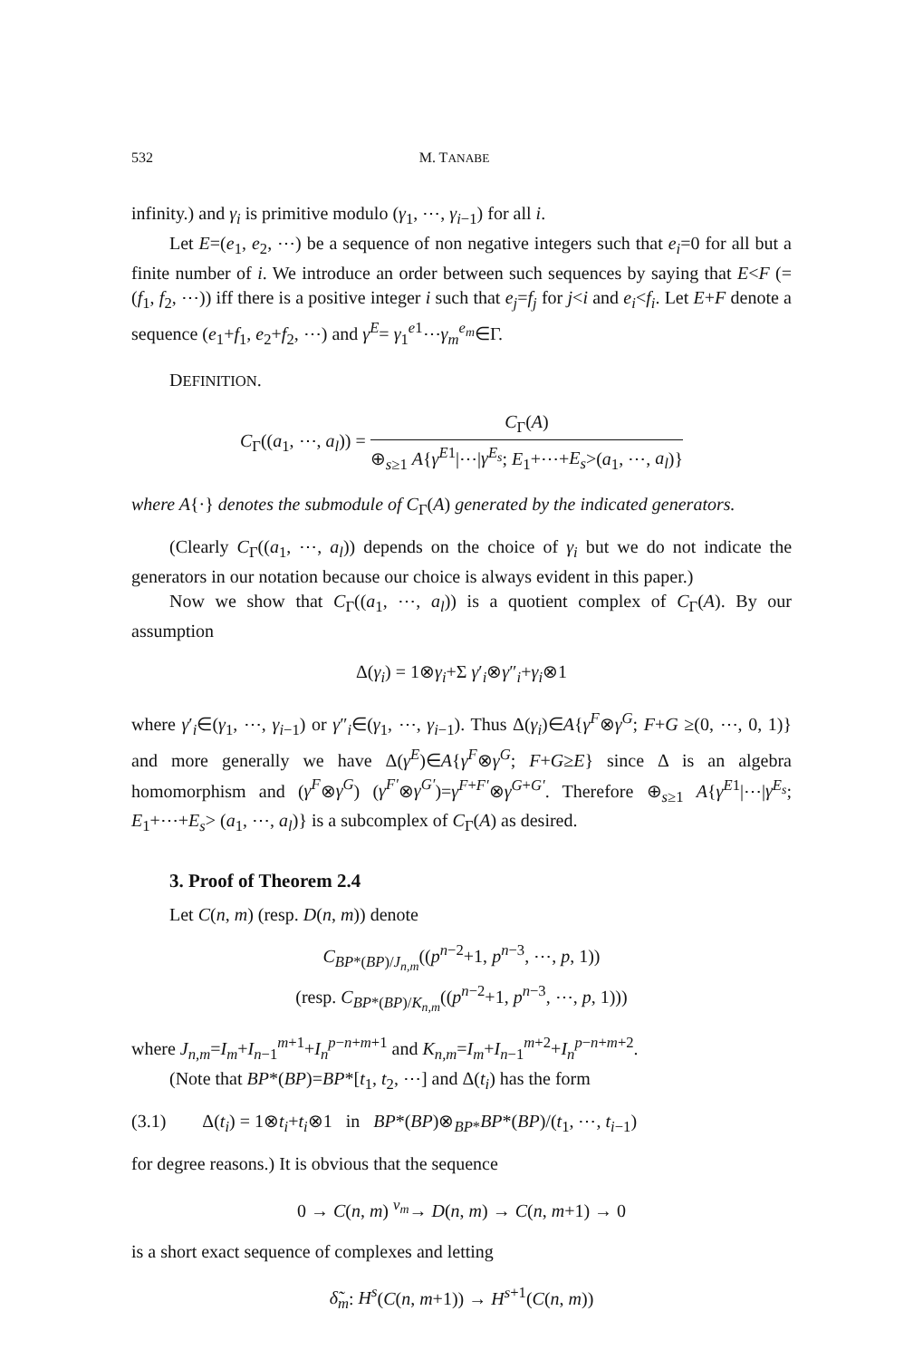532 M. TANABE
infinity.) and γ<sub>i</sub> is primitive modulo (γ<sub>1</sub>, ⋯, γ<sub>i−1</sub>) for all i.
Let E=(e<sub>1</sub>, e<sub>2</sub>, ⋯) be a sequence of non negative integers such that e<sub>i</sub>=0 for all but a finite number of i. We introduce an order between such sequences by saying that E<F (=(f<sub>1</sub>, f<sub>2</sub>, ⋯)) iff there is a positive integer i such that e<sub>j</sub>=f<sub>j</sub> for j<i and e<sub>i</sub><f<sub>i</sub>. Let E+F denote a sequence (e<sub>1</sub>+f<sub>1</sub>, e<sub>2</sub>+f<sub>2</sub>, ⋯) and γ<sup>E</sup>= γ<sub>1</sub><sup>e1</sup>⋯γ<sub>m</sub><sup>e<sub>m</sub></sup>∈Γ.
DEFINITION.
C<sub>Γ</sub>((a<sub>1</sub>, ⋯, a<sub>l</sub>)) = C<sub>Γ</sub>(A) ⊕<sub>s≥1</sub> A{γ<sup>E1</sup>|⋯|γ<sup>E<sub>s</sub></sup>; E<sub>1</sub>+⋯+E<sub>s</sub>>(a<sub>1</sub>, ⋯, a<sub>l</sub>)}
where A{·} denotes the submodule of C<sub>Γ</sub>(A) generated by the indicated generators.
(Clearly C<sub>Γ</sub>((a<sub>1</sub>, ⋯, a<sub>l</sub>)) depends on the choice of γ<sub>i</sub> but we do not indicate the generators in our notation because our choice is always evident in this paper.)
Now we show that C<sub>Γ</sub>((a<sub>1</sub>, ⋯, a<sub>l</sub>)) is a quotient complex of C<sub>Γ</sub>(A). By our assumption
Δ(γ<sub>i</sub>) = 1⊗γ<sub>i</sub>+Σ γ′<sub>i</sub>⊗γ″<sub>i</sub>+γ<sub>i</sub>⊗1
where γ′<sub>i</sub>∈(γ<sub>1</sub>, ⋯, γ<sub>i−1</sub>) or γ″<sub>i</sub>∈(γ<sub>1</sub>, ⋯, γ<sub>i−1</sub>). Thus Δ(γ<sub>i</sub>)∈A{γ<sup>F</sup>⊗γ<sup>G</sup>; F+G ≥(0, ⋯, 0, 1)} and more generally we have Δ(γ<sup>E</sup>)∈A{γ<sup>F</sup>⊗γ<sup>G</sup>; F+G≥E} since Δ is an algebra homomorphism and (γ<sup>F</sup>⊗γ<sup>G</sup>) (γ<sup>F′</sup>⊗γ<sup>G′</sup>)=γ<sup>F+F′</sup>⊗γ<sup>G+G′</sup>. Therefore ⊕<sub>s≥1</sub> A{γ<sup>E1</sup>|⋯|γ<sup>E<sub>s</sub></sup>; E<sub>1</sub>+⋯+E<sub>s</sub>> (a<sub>1</sub>, ⋯, a<sub>l</sub>)} is a subcomplex of C<sub>Γ</sub>(A) as desired.
3. Proof of Theorem 2.4
Let C(n, m) (resp. D(n, m)) denote
C<sub>BP*(BP)/J<sub>n,m</sub></sub>((p<sup>n−2</sup>+1, p<sup>n−3</sup>, ⋯, p, 1))
(resp. C<sub>BP*(BP)/K<sub>n,m</sub></sub>((p<sup>n−2</sup>+1, p<sup>n−3</sup>, ⋯, p, 1)))
where J<sub>n,m</sub>=I<sub>m</sub>+I<sub>n−1</sub><sup>m+1</sup>+I<sub>n</sub><sup>p−n+m+1</sup> and K<sub>n,m</sub>=I<sub>m</sub>+I<sub>n−1</sub><sup>m+2</sup>+I<sub>n</sub><sup>p−n+m+2</sup>.
(Note that BP*(BP)=BP*[t<sub>1</sub>, t<sub>2</sub>, ⋯] and Δ(t<sub>i</sub>) has the form
(3.1) Δ(t<sub>i</sub>) = 1⊗t<sub>i</sub>+t<sub>i</sub>⊗1 in BP*(BP)⊗<sub>BP*</sub>BP*(BP)/(t<sub>1</sub>, ⋯, t<sub>i−1</sub>)
for degree reasons.) It is obvious that the sequence
0 → C(n, m) <sup>v<sub>m</sub></sup>→ D(n, m) → C(n, m+1) → 0
is a short exact sequence of complexes and letting
δ̃<sub>m</sub>: H<sup>s</sup>(C(n, m+1)) → H<sup>s+1</sup>(C(n, m))